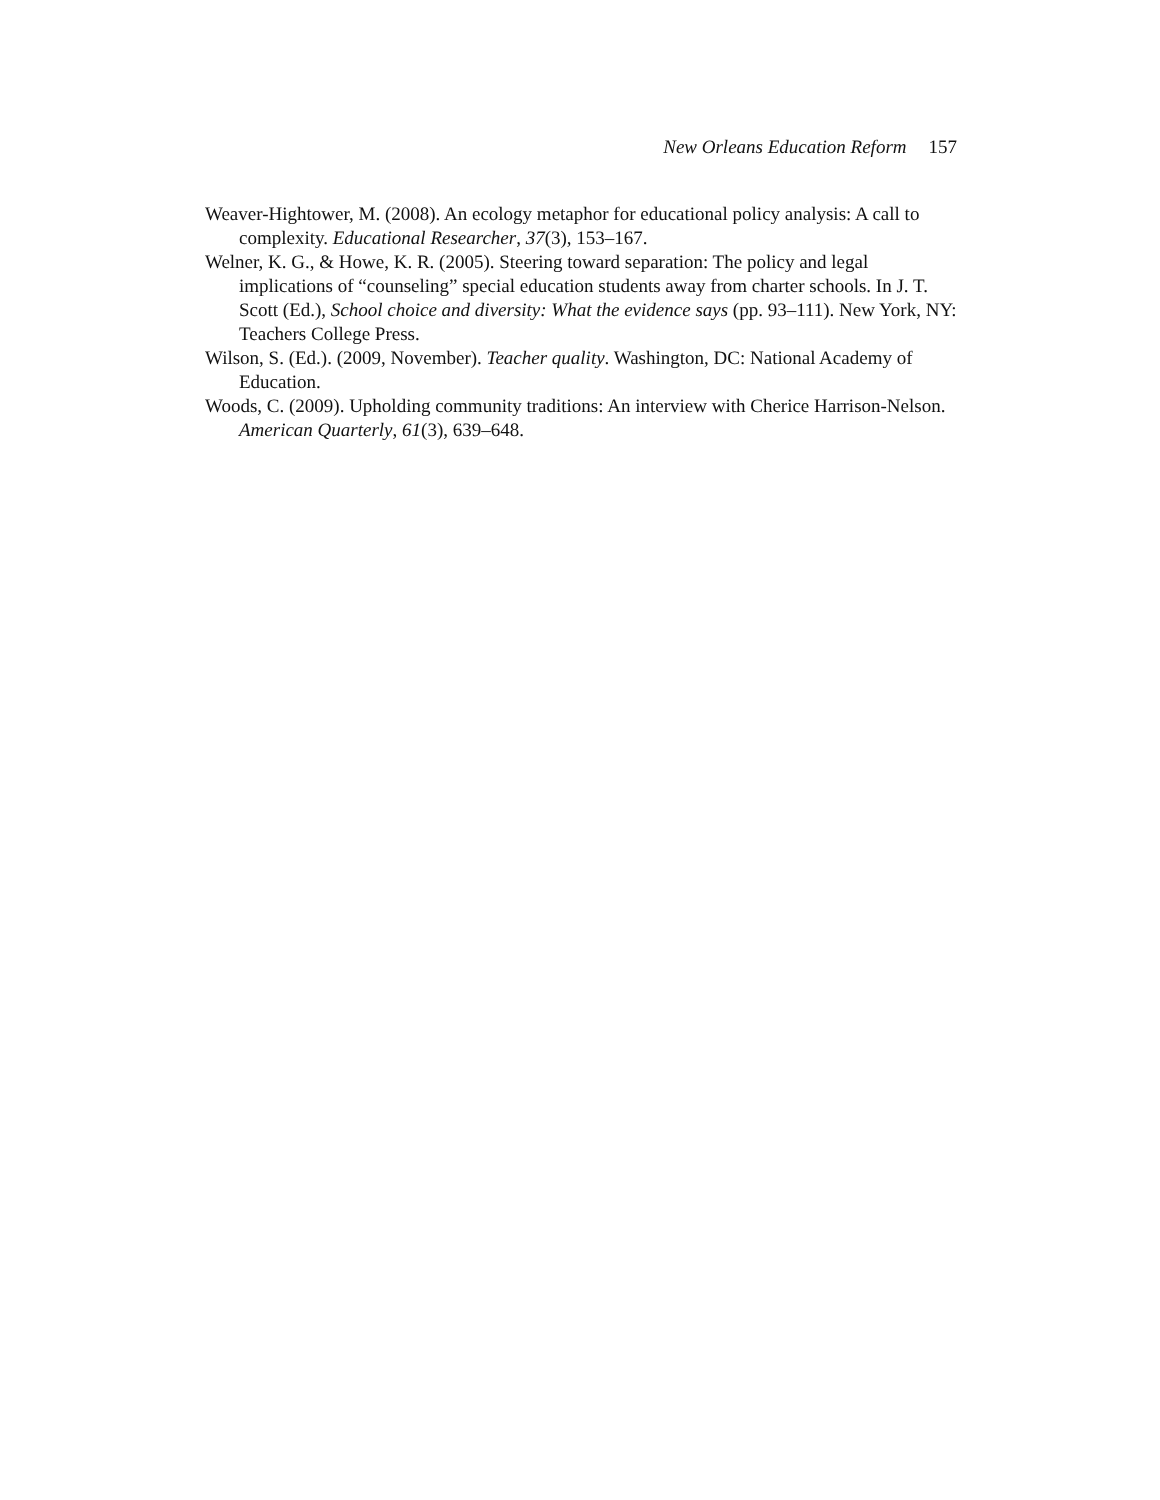New Orleans Education Reform 157
Weaver-Hightower, M. (2008). An ecology metaphor for educational policy analysis: A call to complexity. Educational Researcher, 37(3), 153–167.
Welner, K. G., & Howe, K. R. (2005). Steering toward separation: The policy and legal implications of “counseling” special education students away from charter schools. In J. T. Scott (Ed.), School choice and diversity: What the evidence says (pp. 93–111). New York, NY: Teachers College Press.
Wilson, S. (Ed.). (2009, November). Teacher quality. Washington, DC: National Academy of Education.
Woods, C. (2009). Upholding community traditions: An interview with Cherice Harrison-Nelson. American Quarterly, 61(3), 639–648.